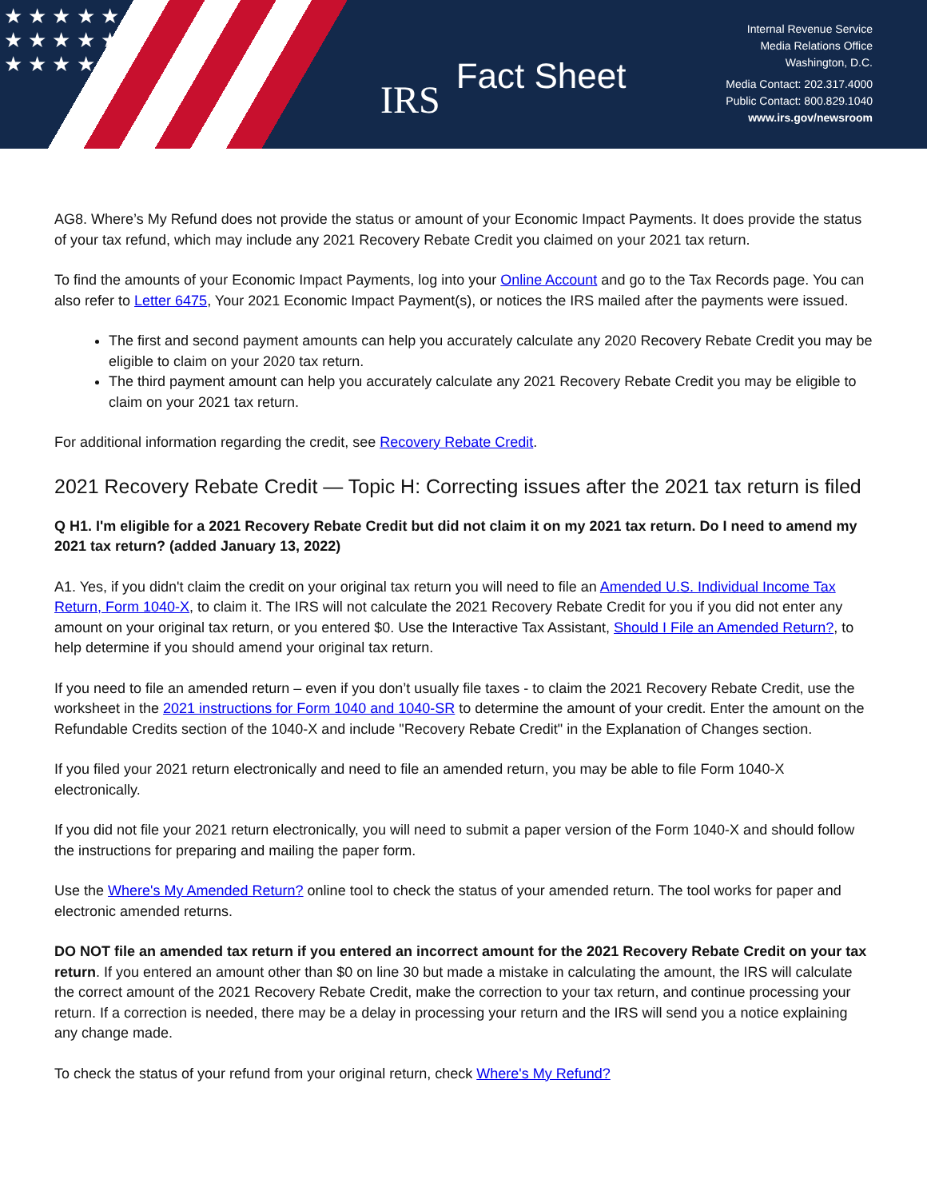★ ★ ★ ★ ★ ★ ★ ★ ★ ★ ★ ★ ★ ★
IRS
Fact Sheet
Internal Revenue Service
Media Relations Office
Washington, D.C.
Media Contact: 202.317.4000
Public Contact: 800.829.1040
www.irs.gov/newsroom
AG8. Where’s My Refund does not provide the status or amount of your Economic Impact Payments. It does provide the status of your tax refund, which may include any 2021 Recovery Rebate Credit you claimed on your 2021 tax return.
To find the amounts of your Economic Impact Payments, log into your Online Account and go to the Tax Records page. You can also refer to Letter 6475, Your 2021 Economic Impact Payment(s), or notices the IRS mailed after the payments were issued.
The first and second payment amounts can help you accurately calculate any 2020 Recovery Rebate Credit you may be eligible to claim on your 2020 tax return.
The third payment amount can help you accurately calculate any 2021 Recovery Rebate Credit you may be eligible to claim on your 2021 tax return.
For additional information regarding the credit, see Recovery Rebate Credit.
2021 Recovery Rebate Credit — Topic H: Correcting issues after the 2021 tax return is filed
Q H1. I'm eligible for a 2021 Recovery Rebate Credit but did not claim it on my 2021 tax return. Do I need to amend my 2021 tax return? (added January 13, 2022)
A1. Yes, if you didn't claim the credit on your original tax return you will need to file an Amended U.S. Individual Income Tax Return, Form 1040-X, to claim it. The IRS will not calculate the 2021 Recovery Rebate Credit for you if you did not enter any amount on your original tax return, or you entered $0. Use the Interactive Tax Assistant, Should I File an Amended Return?, to help determine if you should amend your original tax return.
If you need to file an amended return – even if you don’t usually file taxes - to claim the 2021 Recovery Rebate Credit, use the worksheet in the 2021 instructions for Form 1040 and 1040-SR to determine the amount of your credit. Enter the amount on the Refundable Credits section of the 1040-X and include "Recovery Rebate Credit" in the Explanation of Changes section.
If you filed your 2021 return electronically and need to file an amended return, you may be able to file Form 1040-X electronically.
If you did not file your 2021 return electronically, you will need to submit a paper version of the Form 1040-X and should follow the instructions for preparing and mailing the paper form.
Use the Where's My Amended Return? online tool to check the status of your amended return. The tool works for paper and electronic amended returns.
DO NOT file an amended tax return if you entered an incorrect amount for the 2021 Recovery Rebate Credit on your tax return. If you entered an amount other than $0 on line 30 but made a mistake in calculating the amount, the IRS will calculate the correct amount of the 2021 Recovery Rebate Credit, make the correction to your tax return, and continue processing your return. If a correction is needed, there may be a delay in processing your return and the IRS will send you a notice explaining any change made.
To check the status of your refund from your original return, check Where's My Refund?